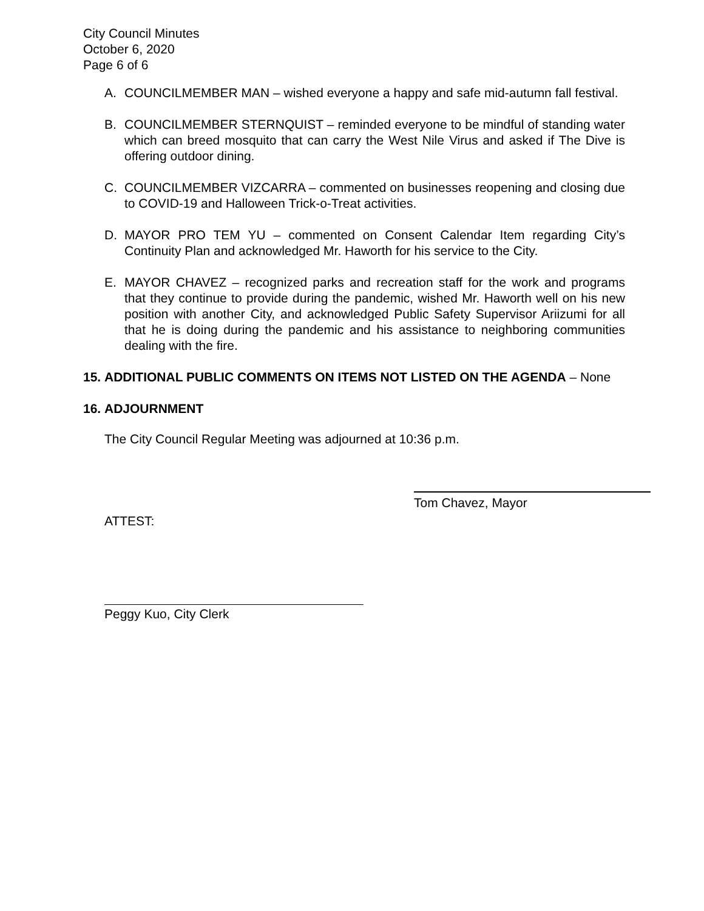City Council Minutes
October 6, 2020
Page 6 of 6
A. COUNCILMEMBER MAN – wished everyone a happy and safe mid-autumn fall festival.
B. COUNCILMEMBER STERNQUIST – reminded everyone to be mindful of standing water which can breed mosquito that can carry the West Nile Virus and asked if The Dive is offering outdoor dining.
C. COUNCILMEMBER VIZCARRA – commented on businesses reopening and closing due to COVID-19 and Halloween Trick-o-Treat activities.
D. MAYOR PRO TEM YU – commented on Consent Calendar Item regarding City’s Continuity Plan and acknowledged Mr. Haworth for his service to the City.
E. MAYOR CHAVEZ – recognized parks and recreation staff for the work and programs that they continue to provide during the pandemic, wished Mr. Haworth well on his new position with another City, and acknowledged Public Safety Supervisor Ariizumi for all that he is doing during the pandemic and his assistance to neighboring communities dealing with the fire.
15.
ADDITIONAL PUBLIC COMMENTS ON ITEMS NOT LISTED ON THE AGENDA – None
16.
ADJOURNMENT
The City Council Regular Meeting was adjourned at 10:36 p.m.
Tom Chavez, Mayor
ATTEST:
Peggy Kuo, City Clerk